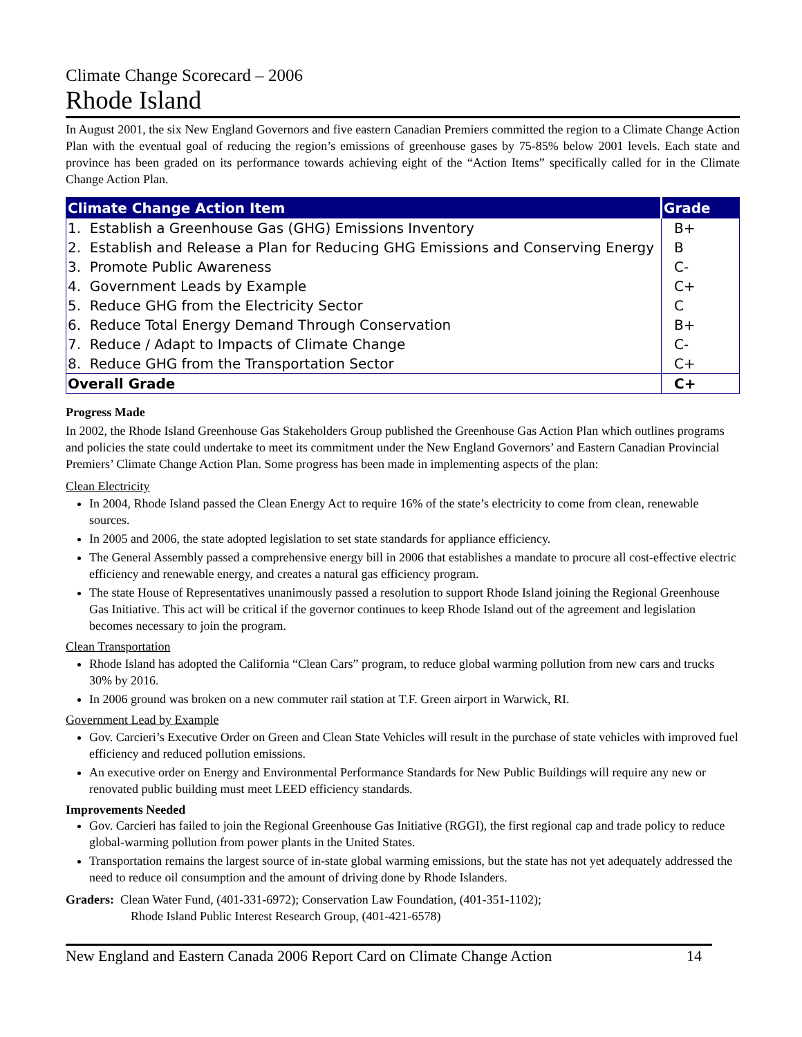Climate Change Scorecard – 2006
Rhode Island
In August 2001, the six New England Governors and five eastern Canadian Premiers committed the region to a Climate Change Action Plan with the eventual goal of reducing the region’s emissions of greenhouse gases by 75-85% below 2001 levels. Each state and province has been graded on its performance towards achieving eight of the “Action Items” specifically called for in the Climate Change Action Plan.
| Climate Change Action Item | Grade |
| --- | --- |
| 1. Establish a Greenhouse Gas (GHG) Emissions Inventory | B+ |
| 2. Establish and Release a Plan for Reducing GHG Emissions and Conserving Energy | B |
| 3. Promote Public Awareness | C- |
| 4. Government Leads by Example | C+ |
| 5. Reduce GHG from the Electricity Sector | C |
| 6. Reduce Total Energy Demand Through Conservation | B+ |
| 7. Reduce / Adapt to Impacts of Climate Change | C- |
| 8. Reduce GHG from the Transportation Sector | C+ |
| Overall Grade | C+ |
Progress Made
In 2002, the Rhode Island Greenhouse Gas Stakeholders Group published the Greenhouse Gas Action Plan which outlines programs and policies the state could undertake to meet its commitment under the New England Governors’ and Eastern Canadian Provincial Premiers’ Climate Change Action Plan. Some progress has been made in implementing aspects of the plan:
Clean Electricity
In 2004, Rhode Island passed the Clean Energy Act to require 16% of the state’s electricity to come from clean, renewable sources.
In 2005 and 2006, the state adopted legislation to set state standards for appliance efficiency.
The General Assembly passed a comprehensive energy bill in 2006 that establishes a mandate to procure all cost-effective electric efficiency and renewable energy, and creates a natural gas efficiency program.
The state House of Representatives unanimously passed a resolution to support Rhode Island joining the Regional Greenhouse Gas Initiative. This act will be critical if the governor continues to keep Rhode Island out of the agreement and legislation becomes necessary to join the program.
Clean Transportation
Rhode Island has adopted the California “Clean Cars” program, to reduce global warming pollution from new cars and trucks 30% by 2016.
In 2006 ground was broken on a new commuter rail station at T.F. Green airport in Warwick, RI.
Government Lead by Example
Gov. Carcieri’s Executive Order on Green and Clean State Vehicles will result in the purchase of state vehicles with improved fuel efficiency and reduced pollution emissions.
An executive order on Energy and Environmental Performance Standards for New Public Buildings will require any new or renovated public building must meet LEED efficiency standards.
Improvements Needed
Gov. Carcieri has failed to join the Regional Greenhouse Gas Initiative (RGGI), the first regional cap and trade policy to reduce global-warming pollution from power plants in the United States.
Transportation remains the largest source of in-state global warming emissions, but the state has not yet adequately addressed the need to reduce oil consumption and the amount of driving done by Rhode Islanders.
Graders: Clean Water Fund, (401-331-6972); Conservation Law Foundation, (401-351-1102);
Rhode Island Public Interest Research Group, (401-421-6578)
New England and Eastern Canada 2006 Report Card on Climate Change Action 14